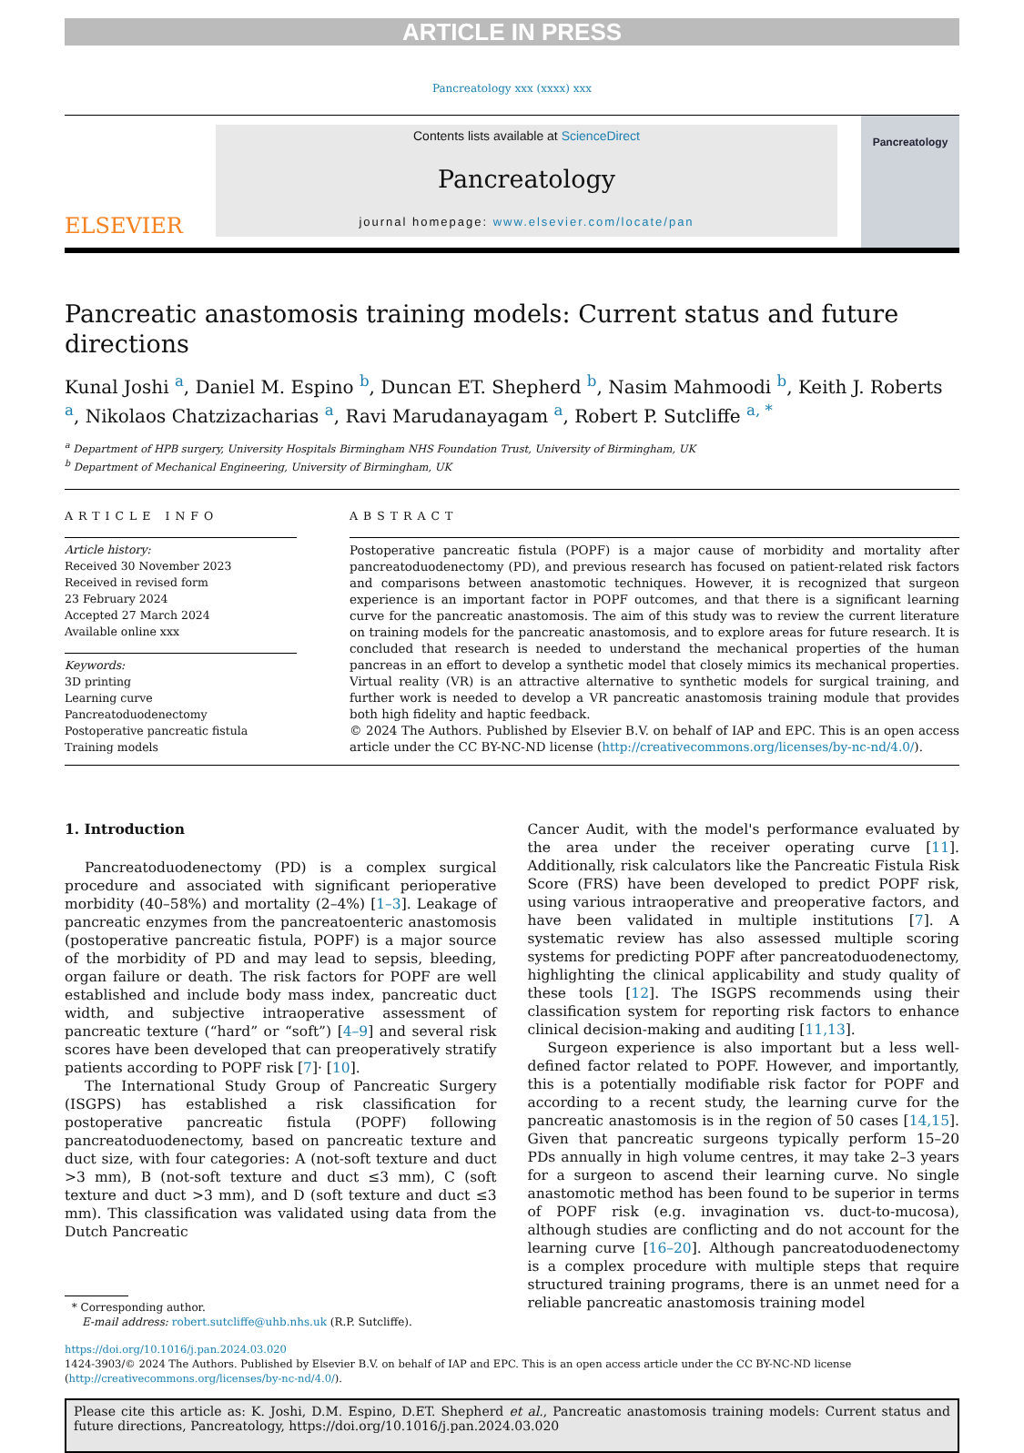ARTICLE IN PRESS
Pancreatology xxx (xxxx) xxx
ELSEVIER
Contents lists available at ScienceDirect
Pancreatology
journal homepage: www.elsevier.com/locate/pan
Pancreatology
Pancreatic anastomosis training models: Current status and future directions
Kunal Joshi <sup>a</sup>, Daniel M. Espino <sup>b</sup>, Duncan ET. Shepherd <sup>b</sup>, Nasim Mahmoodi <sup>b</sup>, Keith J. Roberts <sup>a</sup>, Nikolaos Chatzizacharias <sup>a</sup>, Ravi Marudanayagam <sup>a</sup>, Robert P. Sutcliffe <sup>a, *</sup>
<sup>a</sup> Department of HPB surgery, University Hospitals Birmingham NHS Foundation Trust, University of Birmingham, UK
<sup>b</sup> Department of Mechanical Engineering, University of Birmingham, UK
ARTICLE INFO
Article history:
Received 30 November 2023
Received in revised form
23 February 2024
Accepted 27 March 2024
Available online xxx
Keywords:
3D printing
Learning curve
Pancreatoduodenectomy
Postoperative pancreatic fistula
Training models
ABSTRACT
Postoperative pancreatic fistula (POPF) is a major cause of morbidity and mortality after pancreatoduodenectomy (PD), and previous research has focused on patient-related risk factors and comparisons between anastomotic techniques. However, it is recognized that surgeon experience is an important factor in POPF outcomes, and that there is a significant learning curve for the pancreatic anastomosis. The aim of this study was to review the current literature on training models for the pancreatic anastomosis, and to explore areas for future research. It is concluded that research is needed to understand the mechanical properties of the human pancreas in an effort to develop a synthetic model that closely mimics its mechanical properties. Virtual reality (VR) is an attractive alternative to synthetic models for surgical training, and further work is needed to develop a VR pancreatic anastomosis training module that provides both high fidelity and haptic feedback.
© 2024 The Authors. Published by Elsevier B.V. on behalf of IAP and EPC. This is an open access article under the CC BY-NC-ND license (http://creativecommons.org/licenses/by-nc-nd/4.0/).
1. Introduction
Pancreatoduodenectomy (PD) is a complex surgical procedure and associated with significant perioperative morbidity (40–58%) and mortality (2–4%) [1–3]. Leakage of pancreatic enzymes from the pancreatoenteric anastomosis (postoperative pancreatic fistula, POPF) is a major source of the morbidity of PD and may lead to sepsis, bleeding, organ failure or death. The risk factors for POPF are well established and include body mass index, pancreatic duct width, and subjective intraoperative assessment of pancreatic texture (“hard” or “soft”) [4–9] and several risk scores have been developed that can preoperatively stratify patients according to POPF risk [7]· [10].
The International Study Group of Pancreatic Surgery (ISGPS) has established a risk classification for postoperative pancreatic fistula (POPF) following pancreatoduodenectomy, based on pancreatic texture and duct size, with four categories: A (not-soft texture and duct >3 mm), B (not-soft texture and duct ≤3 mm), C (soft texture and duct >3 mm), and D (soft texture and duct ≤3 mm). This classification was validated using data from the Dutch Pancreatic
* Corresponding author.
E-mail address: robert.sutcliffe@uhb.nhs.uk (R.P. Sutcliffe).
Cancer Audit, with the model's performance evaluated by the area under the receiver operating curve [11]. Additionally, risk calculators like the Pancreatic Fistula Risk Score (FRS) have been developed to predict POPF risk, using various intraoperative and preoperative factors, and have been validated in multiple institutions [7]. A systematic review has also assessed multiple scoring systems for predicting POPF after pancreatoduodenectomy, highlighting the clinical applicability and study quality of these tools [12]. The ISGPS recommends using their classification system for reporting risk factors to enhance clinical decision-making and auditing [11,13].
Surgeon experience is also important but a less well-defined factor related to POPF. However, and importantly, this is a potentially modifiable risk factor for POPF and according to a recent study, the learning curve for the pancreatic anastomosis is in the region of 50 cases [14,15]. Given that pancreatic surgeons typically perform 15–20 PDs annually in high volume centres, it may take 2–3 years for a surgeon to ascend their learning curve. No single anastomotic method has been found to be superior in terms of POPF risk (e.g. invagination vs. duct-to-mucosa), although studies are conflicting and do not account for the learning curve [16–20]. Although pancreatoduodenectomy is a complex procedure with multiple steps that require structured training programs, there is an unmet need for a reliable pancreatic anastomosis training model
https://doi.org/10.1016/j.pan.2024.03.020
1424-3903/© 2024 The Authors. Published by Elsevier B.V. on behalf of IAP and EPC. This is an open access article under the CC BY-NC-ND license (http://creativecommons.org/licenses/by-nc-nd/4.0/).
Please cite this article as: K. Joshi, D.M. Espino, D.ET. Shepherd et al., Pancreatic anastomosis training models: Current status and future directions, Pancreatology, https://doi.org/10.1016/j.pan.2024.03.020